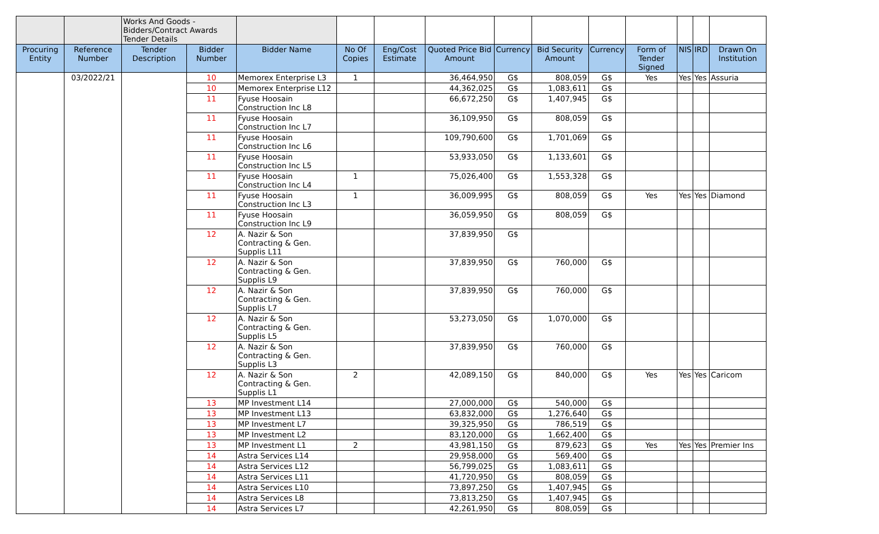| | | Works And Goods - Bidders/Contract Awards Tender Details | | | | | | | | | | | | |
| Procuring Entity | Reference Number | Tender Description | Bidder Number | Bidder Name | No Of Copies | Eng/Cost Estimate | Quoted Price Bid Amount | Currency | Bid Security Amount | Currency | Form of Tender Signed | NIS | IRD | Drawn On Institution |
| | 03/2022/21 | | 10 | Memorex Enterprise L3 | 1 | | 36,464,950 | G$ | 808,059 | G$ | Yes | Yes | Yes | Assuria |
| | | | 10 | Memorex Enterprise L12 | | | 44,362,025 | G$ | 1,083,611 | G$ | | | | |
| | | | 11 | Fyuse Hoosain Construction Inc L8 | | | 66,672,250 | G$ | 1,407,945 | G$ | | | | |
| | | | 11 | Fyuse Hoosain Construction Inc L7 | | | 36,109,950 | G$ | 808,059 | G$ | | | | |
| | | | 11 | Fyuse Hoosain Construction Inc L6 | | | 109,790,600 | G$ | 1,701,069 | G$ | | | | |
| | | | 11 | Fyuse Hoosain Construction Inc L5 | | | 53,933,050 | G$ | 1,133,601 | G$ | | | | |
| | | | 11 | Fyuse Hoosain Construction Inc L4 | 1 | | 75,026,400 | G$ | 1,553,328 | G$ | | | | |
| | | | 11 | Fyuse Hoosain Construction Inc L3 | 1 | | 36,009,995 | G$ | 808,059 | G$ | Yes | Yes | Yes | Diamond |
| | | | 11 | Fyuse Hoosain Construction Inc L9 | | | 36,059,950 | G$ | 808,059 | G$ | | | | |
| | | | 12 | A. Nazir & Son Contracting & Gen. Supplis L11 | | | 37,839,950 | G$ | | | | | | |
| | | | 12 | A. Nazir & Son Contracting & Gen. Supplis L9 | | | 37,839,950 | G$ | 760,000 | G$ | | | | |
| | | | 12 | A. Nazir & Son Contracting & Gen. Supplis L7 | | | 37,839,950 | G$ | 760,000 | G$ | | | | |
| | | | 12 | A. Nazir & Son Contracting & Gen. Supplis L5 | | | 53,273,050 | G$ | 1,070,000 | G$ | | | | |
| | | | 12 | A. Nazir & Son Contracting & Gen. Supplis L3 | | | 37,839,950 | G$ | 760,000 | G$ | | | | |
| | | | 12 | A. Nazir & Son Contracting & Gen. Supplis L1 | 2 | | 42,089,150 | G$ | 840,000 | G$ | Yes | Yes | Yes | Caricom |
| | | | 13 | MP Investment L14 | | | 27,000,000 | G$ | 540,000 | G$ | | | | |
| | | | 13 | MP Investment L13 | | | 63,832,000 | G$ | 1,276,640 | G$ | | | | |
| | | | 13 | MP Investment L7 | | | 39,325,950 | G$ | 786,519 | G$ | | | | |
| | | | 13 | MP Investment L2 | | | 83,120,000 | G$ | 1,662,400 | G$ | | | | |
| | | | 13 | MP Investment L1 | 2 | | 43,981,150 | G$ | 879,623 | G$ | Yes | Yes | Yes | Premier Ins |
| | | | 14 | Astra Services L14 | | | 29,958,000 | G$ | 569,400 | G$ | | | | |
| | | | 14 | Astra Services L12 | | | 56,799,025 | G$ | 1,083,611 | G$ | | | | |
| | | | 14 | Astra Services L11 | | | 41,720,950 | G$ | 808,059 | G$ | | | | |
| | | | 14 | Astra Services L10 | | | 73,897,250 | G$ | 1,407,945 | G$ | | | | |
| | | | 14 | Astra Services L8 | | | 73,813,250 | G$ | 1,407,945 | G$ | | | | |
| | | | 14 | Astra Services L7 | | | 42,261,950 | G$ | 808,059 | G$ | | | | |